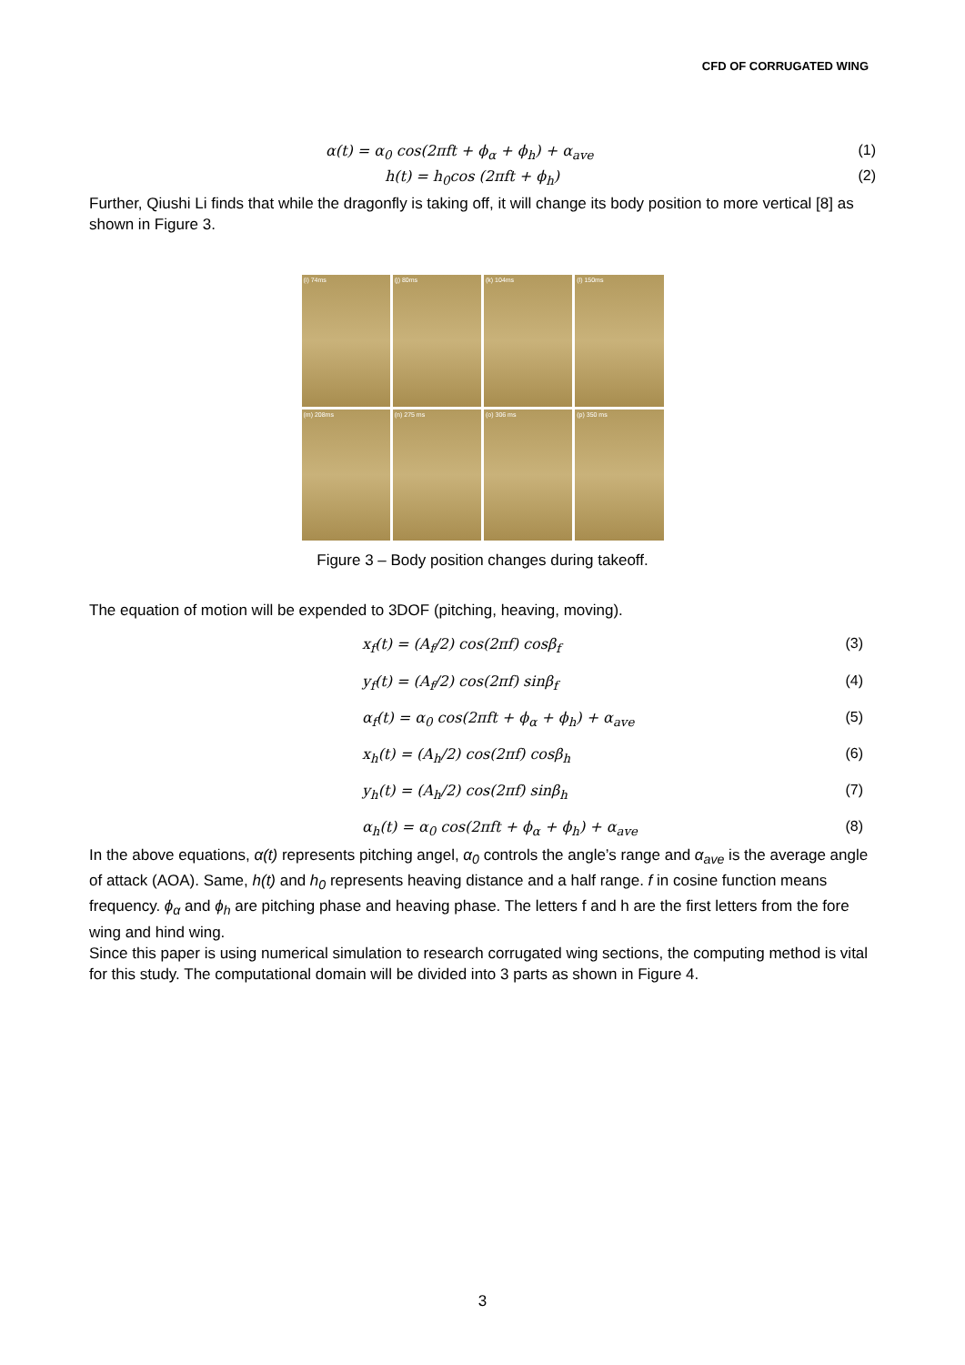CFD OF CORRUGATED WING
α(t) = α<sub>0</sub> cos(2πft + ϕ<sub>α</sub> + ϕ<sub>h</sub>) + α<sub>ave</sub> (1)
h(t) = h<sub>0</sub>cos (2πft + ϕ<sub>h</sub>) (2)
Further, Qiushi Li finds that while the dragonfly is taking off, it will change its body position to more vertical [8] as shown in Figure 3.
(i) 74ms
(j) 80ms
(k) 104ms
(l) 150ms
(m) 208ms
(n) 275 ms
(o) 306 ms
(p) 350 ms
Figure 3 – Body position changes during takeoff.
The equation of motion will be expended to 3DOF (pitching, heaving, moving).
x<sub>f</sub>(t) = (A<sub>f</sub>/2) cos(2πf) cosβ<sub>f</sub> (3)
y<sub>f</sub>(t) = (A<sub>f</sub>/2) cos(2πf) sinβ<sub>f</sub> (4)
α<sub>f</sub>(t) = α<sub>0</sub> cos(2πft + ϕ<sub>α</sub> + ϕ<sub>h</sub>) + α<sub>ave</sub> (5)
x<sub>h</sub>(t) = (A<sub>h</sub>/2) cos(2πf) cosβ<sub>h</sub> (6)
y<sub>h</sub>(t) = (A<sub>h</sub>/2) cos(2πf) sinβ<sub>h</sub> (7)
α<sub>h</sub>(t) = α<sub>0</sub> cos(2πft + ϕ<sub>α</sub> + ϕ<sub>h</sub>) + α<sub>ave</sub> (8)
In the above equations, α(t) represents pitching angel, α<sub>0</sub> controls the angle’s range and α<sub>ave</sub> is the average angle of attack (AOA). Same, h(t) and h<sub>0</sub> represents heaving distance and a half range. f in cosine function means frequency. ϕ<sub>α</sub> and ϕ<sub>h</sub> are pitching phase and heaving phase. The letters f and h are the first letters from the fore wing and hind wing.
Since this paper is using numerical simulation to research corrugated wing sections, the computing method is vital for this study. The computational domain will be divided into 3 parts as shown in Figure 4.
3